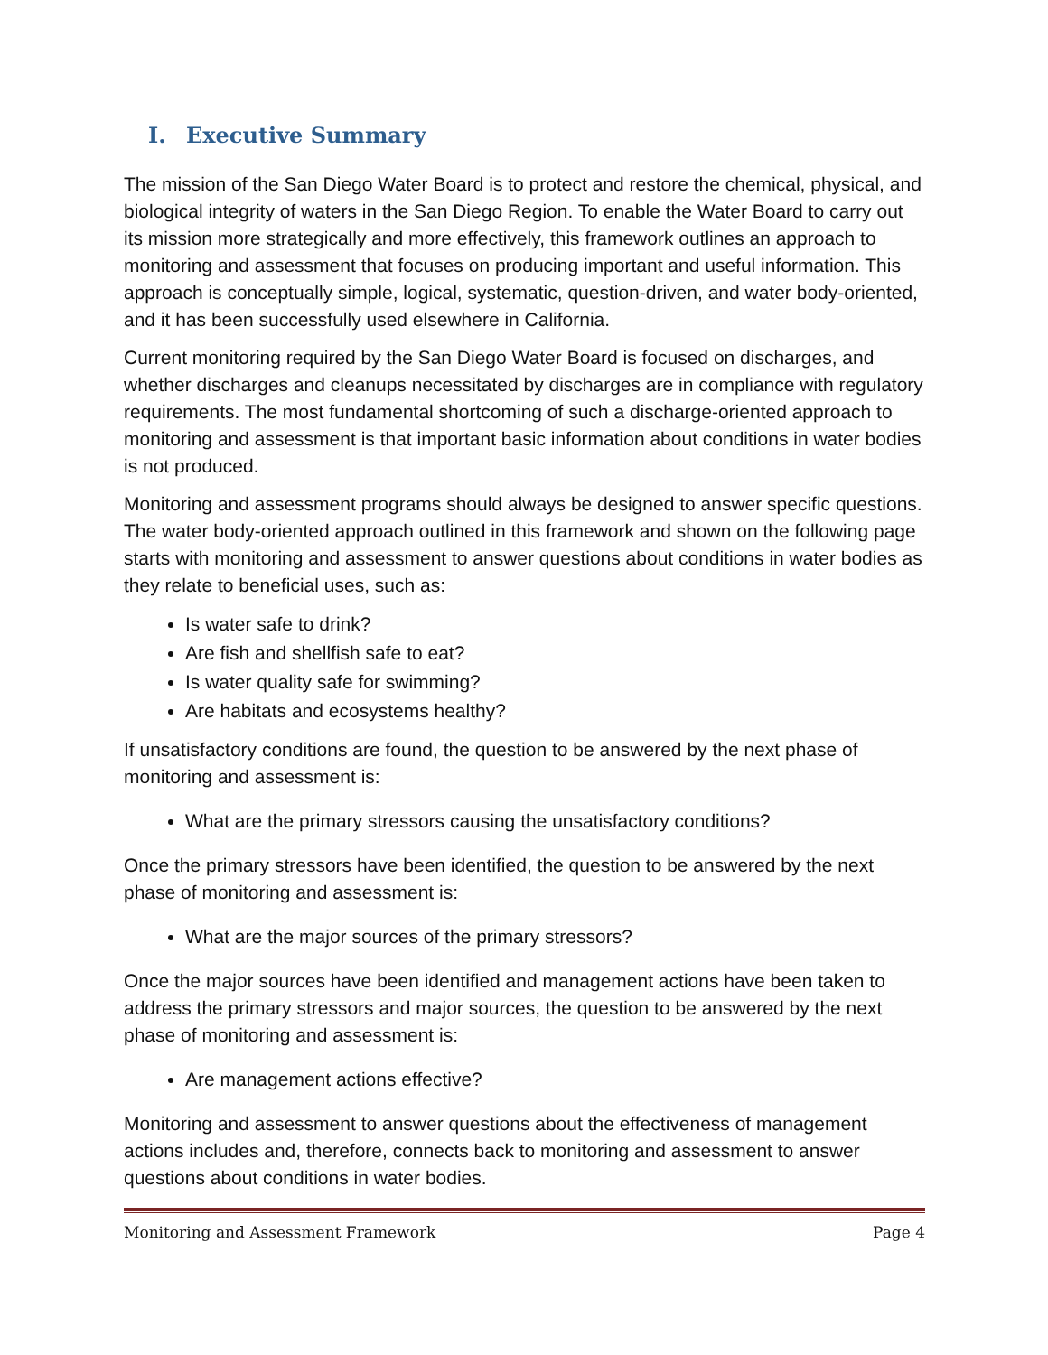I. Executive Summary
The mission of the San Diego Water Board is to protect and restore the chemical, physical, and biological integrity of waters in the San Diego Region. To enable the Water Board to carry out its mission more strategically and more effectively, this framework outlines an approach to monitoring and assessment that focuses on producing important and useful information. This approach is conceptually simple, logical, systematic, question-driven, and water body-oriented, and it has been successfully used elsewhere in California.
Current monitoring required by the San Diego Water Board is focused on discharges, and whether discharges and cleanups necessitated by discharges are in compliance with regulatory requirements. The most fundamental shortcoming of such a discharge-oriented approach to monitoring and assessment is that important basic information about conditions in water bodies is not produced.
Monitoring and assessment programs should always be designed to answer specific questions. The water body-oriented approach outlined in this framework and shown on the following page starts with monitoring and assessment to answer questions about conditions in water bodies as they relate to beneficial uses, such as:
Is water safe to drink?
Are fish and shellfish safe to eat?
Is water quality safe for swimming?
Are habitats and ecosystems healthy?
If unsatisfactory conditions are found, the question to be answered by the next phase of monitoring and assessment is:
What are the primary stressors causing the unsatisfactory conditions?
Once the primary stressors have been identified, the question to be answered by the next phase of monitoring and assessment is:
What are the major sources of the primary stressors?
Once the major sources have been identified and management actions have been taken to address the primary stressors and major sources, the question to be answered by the next phase of monitoring and assessment is:
Are management actions effective?
Monitoring and assessment to answer questions about the effectiveness of management actions includes and, therefore, connects back to monitoring and assessment to answer questions about conditions in water bodies.
Monitoring and Assessment Framework Page 4